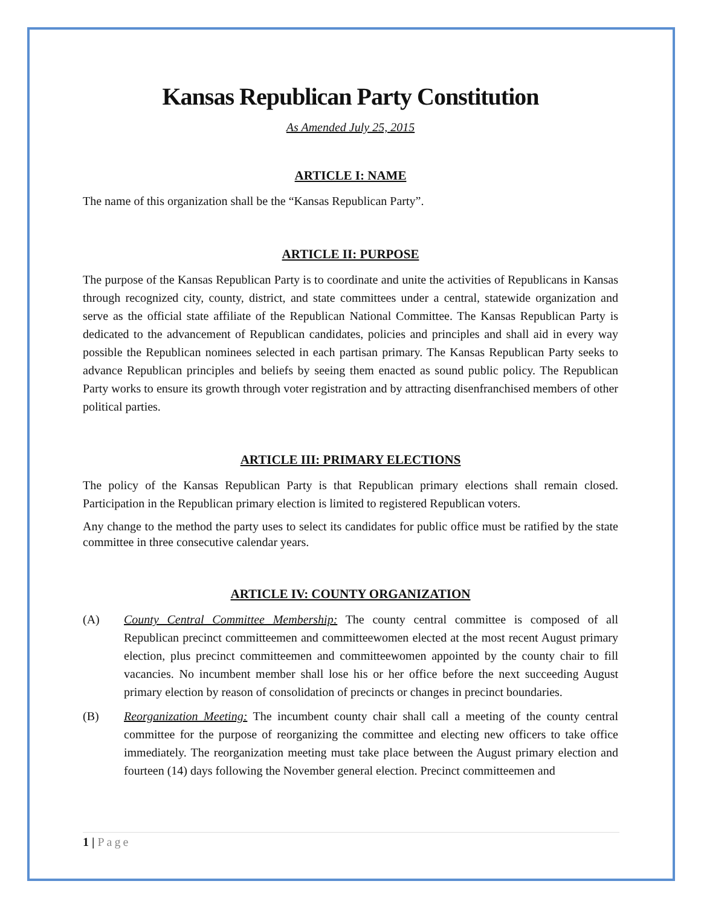Kansas Republican Party Constitution
As Amended July 25, 2015
ARTICLE I: NAME
The name of this organization shall be the “Kansas Republican Party”.
ARTICLE II: PURPOSE
The purpose of the Kansas Republican Party is to coordinate and unite the activities of Republicans in Kansas through recognized city, county, district, and state committees under a central, statewide organization and serve as the official state affiliate of the Republican National Committee. The Kansas Republican Party is dedicated to the advancement of Republican candidates, policies and principles and shall aid in every way possible the Republican nominees selected in each partisan primary. The Kansas Republican Party seeks to advance Republican principles and beliefs by seeing them enacted as sound public policy. The Republican Party works to ensure its growth through voter registration and by attracting disenfranchised members of other political parties.
ARTICLE III: PRIMARY ELECTIONS
The policy of the Kansas Republican Party is that Republican primary elections shall remain closed. Participation in the Republican primary election is limited to registered Republican voters.
Any change to the method the party uses to select its candidates for public office must be ratified by the state committee in three consecutive calendar years.
ARTICLE IV: COUNTY ORGANIZATION
(A) County Central Committee Membership: The county central committee is composed of all Republican precinct committeemen and committeewomen elected at the most recent August primary election, plus precinct committeemen and committeewomen appointed by the county chair to fill vacancies. No incumbent member shall lose his or her office before the next succeeding August primary election by reason of consolidation of precincts or changes in precinct boundaries.
(B) Reorganization Meeting: The incumbent county chair shall call a meeting of the county central committee for the purpose of reorganizing the committee and electing new officers to take office immediately. The reorganization meeting must take place between the August primary election and fourteen (14) days following the November general election. Precinct committeemen and
1 | Page